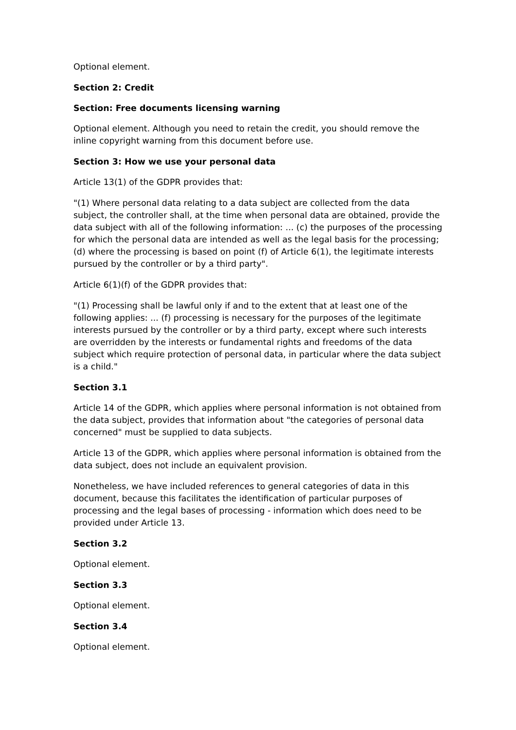Optional element.
Section 2: Credit
Section: Free documents licensing warning
Optional element. Although you need to retain the credit, you should remove the inline copyright warning from this document before use.
Section 3: How we use your personal data
Article 13(1) of the GDPR provides that:
"(1) Where personal data relating to a data subject are collected from the data subject, the controller shall, at the time when personal data are obtained, provide the data subject with all of the following information: ... (c) the purposes of the processing for which the personal data are intended as well as the legal basis for the processing; (d) where the processing is based on point (f) of Article 6(1), the legitimate interests pursued by the controller or by a third party".
Article 6(1)(f) of the GDPR provides that:
"(1) Processing shall be lawful only if and to the extent that at least one of the following applies: ... (f) processing is necessary for the purposes of the legitimate interests pursued by the controller or by a third party, except where such interests are overridden by the interests or fundamental rights and freedoms of the data subject which require protection of personal data, in particular where the data subject is a child."
Section 3.1
Article 14 of the GDPR, which applies where personal information is not obtained from the data subject, provides that information about "the categories of personal data concerned" must be supplied to data subjects.
Article 13 of the GDPR, which applies where personal information is obtained from the data subject, does not include an equivalent provision.
Nonetheless, we have included references to general categories of data in this document, because this facilitates the identification of particular purposes of processing and the legal bases of processing - information which does need to be provided under Article 13.
Section 3.2
Optional element.
Section 3.3
Optional element.
Section 3.4
Optional element.